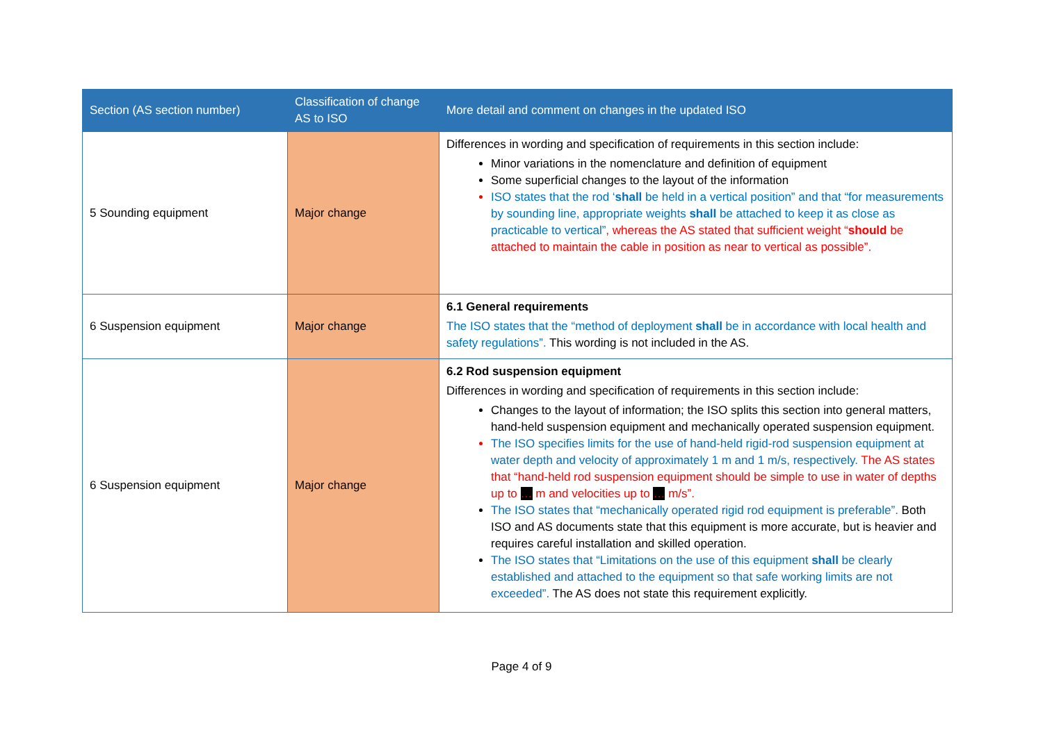| Section (AS section number) | Classification of change AS to ISO | More detail and comment on changes in the updated ISO |
| --- | --- | --- |
| 5 Sounding equipment | Major change | Differences in wording and specification of requirements in this section include: Minor variations in the nomenclature and definition of equipment Some superficial changes to the layout of the information ISO states that the rod ‘ shall be held in a vertical position” and that “for measurements by sounding line, appropriate weights shall be attached to keep it as close as practicable to vertical” , whereas the AS stated that sufficient weight “ should be attached to maintain the cable in position as near to vertical as possible”. |
| 6 Suspension equipment | Major change | 6.1 General requirements The ISO states that the “method of deployment shall be in accordance with local health and safety regulations”. This wording is not included in the AS. |
| 6 Suspension equipment | Major change | 6.2 Rod suspension equipment Differences in wording and specification of requirements in this section include: Changes to the layout of information; the ISO splits this section into general matters, hand-held suspension equipment and mechanically operated suspension equipment. The ISO specifies limits for the use of hand-held rigid-rod suspension equipment at water depth and velocity of approximately 1 m and 1 m/s, respectively. The AS states that “hand-held rod suspension equipment should be simple to use in water of depths up to … m and velocities up to … m/s”. The ISO states that “mechanically operated rigid rod equipment is preferable”. Both ISO and AS documents state that this equipment is more accurate, but is heavier and requires careful installation and skilled operation. The ISO states that “Limitations on the use of this equipment shall be clearly established and attached to the equipment so that safe working limits are not exceeded”. The AS does not state this requirement explicitly. |
Page 4 of 9